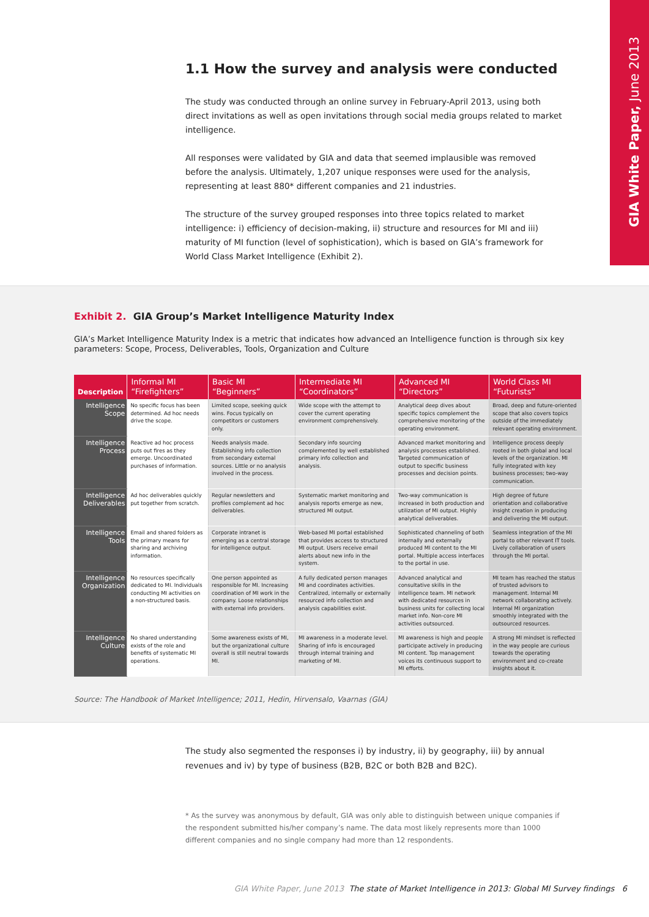GIA White Paper, June 2013
1.1 How the survey and analysis were conducted
The study was conducted through an online survey in February-April 2013, using both direct invitations as well as open invitations through social media groups related to market intelligence.
All responses were validated by GIA and data that seemed implausible was removed before the analysis. Ultimately, 1,207 unique responses were used for the analysis, representing at least 880* different companies and 21 industries.
The structure of the survey grouped responses into three topics related to market intelligence: i) efficiency of decision-making, ii) structure and resources for MI and iii) maturity of MI function (level of sophistication), which is based on GIA’s framework for World Class Market Intelligence (Exhibit 2).
Exhibit 2. GIA Group’s Market Intelligence Maturity Index
GIA’s Market Intelligence Maturity Index is a metric that indicates how advanced an Intelligence function is through six key parameters: Scope, Process, Deliverables, Tools, Organization and Culture
| Description | Informal MI “Firefighters” | Basic MI “Beginners” | Intermediate MI “Coordinators” | Advanced MI “Directors” | World Class MI “Futurists” |
| --- | --- | --- | --- | --- | --- |
| Intelligence Scope | No specific focus has been determined. Ad hoc needs drive the scope. | Limited scope, seeking quick wins. Focus typically on competitors or customers only. | Wide scope with the attempt to cover the current operating environment comprehensively. | Analytical deep dives about specific topics complement the comprehensive monitoring of the operating environment. | Broad, deep and future-oriented scope that also covers topics outside of the immediately relevant operating environment. |
| Intelligence Process | Reactive ad hoc process puts out fires as they emerge. Uncoordinated purchases of information. | Needs analysis made. Establishing info collection from secondary external sources. Little or no analysis involved in the process. | Secondary info sourcing complemented by well established primary info collection and analysis. | Advanced market monitoring and analysis processes established. Targeted communication of output to specific business processes and decision points. | Intelligence process deeply rooted in both global and local levels of the organization. MI fully integrated with key business processes; two-way communication. |
| Intelligence Deliverables | Ad hoc deliverables quickly put together from scratch. | Regular newsletters and profiles complement ad hoc deliverables. | Systematic market monitoring and analysis reports emerge as new, structured MI output. | Two-way communication is increased in both production and utilization of MI output. Highly analytical deliverables. | High degree of future orientation and collaborative insight creation in producing and delivering the MI output. |
| Intelligence Tools | Email and shared folders as the primary means for sharing and archiving information. | Corporate intranet is emerging as a central storage for intelligence output. | Web-based MI portal established that provides access to structured MI output. Users receive email alerts about new info in the system. | Sophisticated channeling of both internally and externally produced MI content to the MI portal. Multiple access interfaces to the portal in use. | Seamless integration of the MI portal to other relevant IT tools. Lively collaboration of users through the MI portal. |
| Intelligence Organization | No resources specifically dedicated to MI. Individuals conducting MI activities on a non-structured basis. | One person appointed as responsible for MI. Increasing coordination of MI work in the company. Loose relationships with external info providers. | A fully dedicated person manages MI and coordinates activities. Centralized, internally or externally resourced info collection and analysis capabilities exist. | Advanced analytical and consultative skills in the intelligence team. MI network with dedicated resources in business units for collecting local market info. Non-core MI activities outsourced. | MI team has reached the status of trusted advisors to management. Internal MI network collaborating actively. Internal MI organization smoothly integrated with the outsourced resources. |
| Intelligence Culture | No shared understanding exists of the role and benefits of systematic MI operations. | Some awareness exists of MI, but the organizational culture overall is still neutral towards MI. | MI awareness in a moderate level. Sharing of info is encouraged through internal training and marketing of MI. | MI awareness is high and people participate actively in producing MI content. Top management voices its continuous support to MI efforts. | A strong MI mindset is reflected in the way people are curious towards the operating environment and co-create insights about it. |
Source: The Handbook of Market Intelligence; 2011, Hedin, Hirvensalo, Vaarnas (GIA)
The study also segmented the responses i) by industry, ii) by geography, iii) by annual revenues and iv) by type of business (B2B, B2C or both B2B and B2C).
* As the survey was anonymous by default, GIA was only able to distinguish between unique companies if the respondent submitted his/her company’s name. The data most likely represents more than 1000 different companies and no single company had more than 12 respondents.
GIA White Paper, June 2013 The state of Market Intelligence in 2013: Global MI Survey findings 6